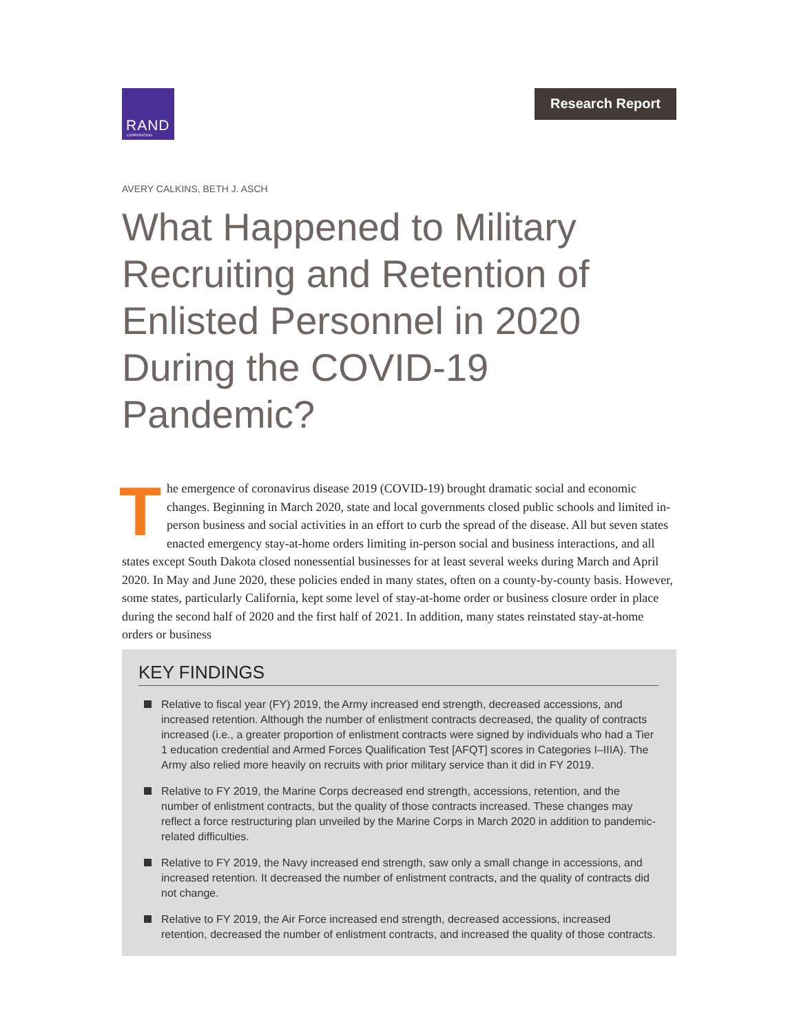RAND
CORPORATION
Research Report
AVERY CALKINS, BETH J. ASCH
What Happened to Military Recruiting and Retention of Enlisted Personnel in 2020 During the COVID-19 Pandemic?
The emergence of coronavirus disease 2019 (COVID-19) brought dramatic social and economic changes. Beginning in March 2020, state and local governments closed public schools and limited in-person business and social activities in an effort to curb the spread of the disease. All but seven states enacted emergency stay-at-home orders limiting in-person social and business interactions, and all states except South Dakota closed nonessential businesses for at least several weeks during March and April 2020. In May and June 2020, these policies ended in many states, often on a county-by-county basis. However, some states, particularly California, kept some level of stay-at-home order or business closure order in place during the second half of 2020 and the first half of 2021. In addition, many states reinstated stay-at-home orders or business
KEY FINDINGS
Relative to fiscal year (FY) 2019, the Army increased end strength, decreased accessions, and increased retention. Although the number of enlistment contracts decreased, the quality of contracts increased (i.e., a greater proportion of enlistment contracts were signed by individuals who had a Tier 1 education credential and Armed Forces Qualification Test [AFQT] scores in Categories I–IIIA). The Army also relied more heavily on recruits with prior military service than it did in FY 2019.
Relative to FY 2019, the Marine Corps decreased end strength, accessions, retention, and the number of enlistment contracts, but the quality of those contracts increased. These changes may reflect a force restructuring plan unveiled by the Marine Corps in March 2020 in addition to pandemic-related difficulties.
Relative to FY 2019, the Navy increased end strength, saw only a small change in accessions, and increased retention. It decreased the number of enlistment contracts, and the quality of contracts did not change.
Relative to FY 2019, the Air Force increased end strength, decreased accessions, increased retention, decreased the number of enlistment contracts, and increased the quality of those contracts.